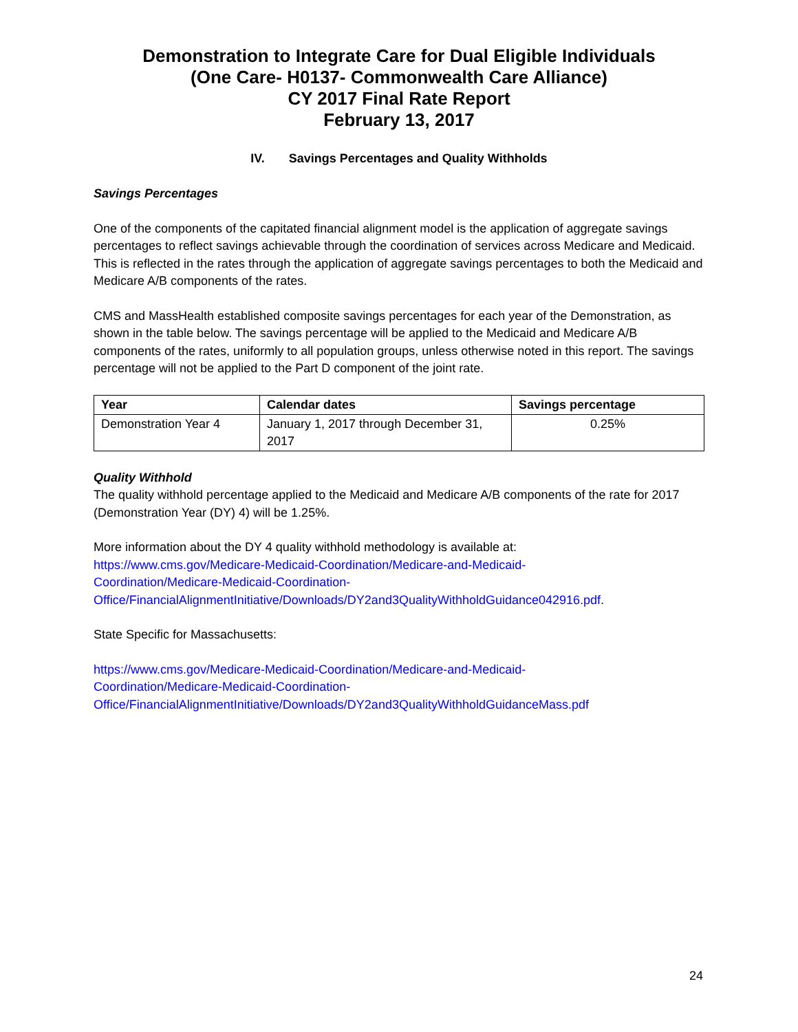Demonstration to Integrate Care for Dual Eligible Individuals
(One Care- H0137- Commonwealth Care Alliance)
CY 2017 Final Rate Report
February 13, 2017
IV. Savings Percentages and Quality Withholds
Savings Percentages
One of the components of the capitated financial alignment model is the application of aggregate savings percentages to reflect savings achievable through the coordination of services across Medicare and Medicaid. This is reflected in the rates through the application of aggregate savings percentages to both the Medicaid and Medicare A/B components of the rates.
CMS and MassHealth established composite savings percentages for each year of the Demonstration, as shown in the table below. The savings percentage will be applied to the Medicaid and Medicare A/B components of the rates, uniformly to all population groups, unless otherwise noted in this report. The savings percentage will not be applied to the Part D component of the joint rate.
| Year | Calendar dates | Savings percentage |
| --- | --- | --- |
| Demonstration Year 4 | January 1, 2017 through December 31, 2017 | 0.25% |
Quality Withhold
The quality withhold percentage applied to the Medicaid and Medicare A/B components of the rate for 2017 (Demonstration Year (DY) 4) will be 1.25%.
More information about the DY 4 quality withhold methodology is available at:
https://www.cms.gov/Medicare-Medicaid-Coordination/Medicare-and-Medicaid-
Coordination/Medicare-Medicaid-Coordination-
Office/FinancialAlignmentInitiative/Downloads/DY2and3QualityWithholdGuidance042916.pdf.
State Specific for Massachusetts:
https://www.cms.gov/Medicare-Medicaid-Coordination/Medicare-and-Medicaid-
Coordination/Medicare-Medicaid-Coordination-
Office/FinancialAlignmentInitiative/Downloads/DY2and3QualityWithholdGuidanceMass.pdf
24